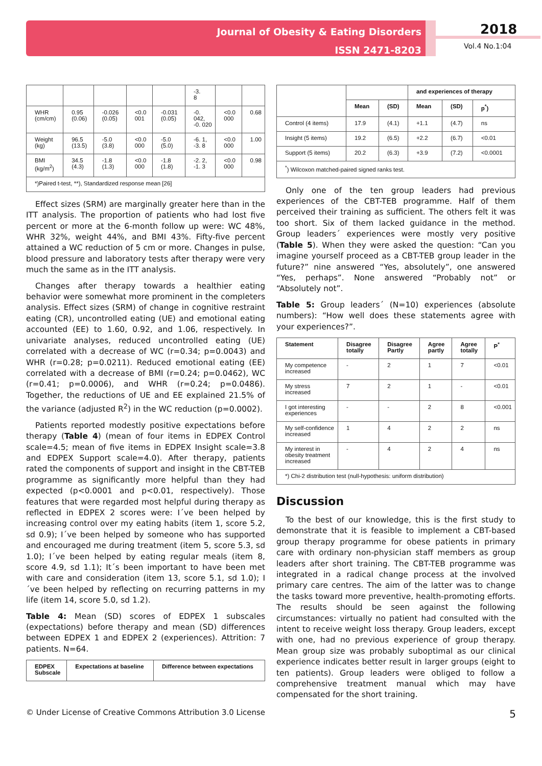Journal of Obesity & Eating Disorders
ISSN 2471-8203
2018
Vol.4 No.1:04
| | | | | | -3. 8 | | |
| WHR (cm/cm) | 0.95 (0.06) | -0.026 (0.05) | <0.0 001 | -0.031 (0.05) | -0. 042, -0. 020 | <0.0 000 | 0.68 |
| Weight (kg) | 96.5 (13.5) | -5.0 (3.8) | <0.0 000 | -5.0 (5.0) | -6. 1, -3. 8 | <0.0 000 | 1.00 |
| BMI (kg/m<sup>2</sup>) | 34.5 (4.3) | -1.8 (1.3) | <0.0 000 | -1.8 (1.8) | -2. 2, -1. 3 | <0.0 000 | 0.98 |
| *)Paired t-test, **), Standardized response mean [26] | | | | | | | |
Effect sizes (SRM) are marginally greater here than in the ITT analysis. The proportion of patients who had lost five percent or more at the 6-month follow up were: WC 48%, WHR 32%, weight 44%, and BMI 43%. Fifty-five percent attained a WC reduction of 5 cm or more. Changes in pulse, blood pressure and laboratory tests after therapy were very much the same as in the ITT analysis.
Changes after therapy towards a healthier eating behavior were somewhat more prominent in the completers analysis. Effect sizes (SRM) of change in cognitive restraint eating (CR), uncontrolled eating (UE) and emotional eating accounted (EE) to 1.60, 0.92, and 1.06, respectively. In univariate analyses, reduced uncontrolled eating (UE) correlated with a decrease of WC (r=0.34; p=0.0043) and WHR (r=0.28; p=0.0211). Reduced emotional eating (EE) correlated with a decrease of BMI (r=0.24; p=0.0462), WC (r=0.41; p=0.0006), and WHR (r=0.24; p=0.0486). Together, the reductions of UE and EE explained 21.5% of the variance (adjusted R<sup>2</sup>) in the WC reduction (p=0.0002).
Patients reported modestly positive expectations before therapy (Table 4) (mean of four items in EDPEX Control scale=4.5; mean of five items in EDPEX Insight scale=3.8 and EDPEX Support scale=4.0). After therapy, patients rated the components of support and insight in the CBT-TEB programme as significantly more helpful than they had expected (p<0.0001 and p<0.01, respectively). Those features that were regarded most helpful during therapy as reflected in EDPEX 2 scores were: I´ve been helped by increasing control over my eating habits (item 1, score 5.2, sd 0.9); I´ve been helped by someone who has supported and encouraged me during treatment (item 5, score 5.3, sd 1.0); I´ve been helped by eating regular meals (item 8, score 4.9, sd 1.1); It´s been important to have been met with care and consideration (item 13, score 5.1, sd 1.0); I´ve been helped by reflecting on recurring patterns in my life (item 14, score 5.0, sd 1.2).
Table 4: Mean (SD) scores of EDPEX 1 subscales (expectations) before therapy and mean (SD) differences between EDPEX 1 and EDPEX 2 (experiences). Attrition: 7 patients. N=64.
| EDPEX Subscale | Expectations at baseline | Difference between expectations |
| --- | --- | --- |
| | | | and experiences of therapy | | |
| --- | --- | --- | --- | --- | --- |
| | Mean | (SD) | Mean | (SD) | p<sup>*</sup>) |
| Control (4 items) | 17.9 | (4.1) | +1.1 | (4.7) | ns |
| Insight (5 items) | 19.2 | (6.5) | +2.2 | (6.7) | <0.01 |
| Support (5 items) | 20.2 | (6.3) | +3.9 | (7.2) | <0.0001 |
| <sup>*</sup>) Wilcoxon matched-paired signed ranks test. | | | | | |
Only one of the ten group leaders had previous experiences of the CBT-TEB programme. Half of them perceived their training as sufficient. The others felt it was too short. Six of them lacked guidance in the method. Group leaders´ experiences were mostly very positive (Table 5). When they were asked the question: “Can you imagine yourself proceed as a CBT-TEB group leader in the future?” nine answered “Yes, absolutely”, one answered “Yes, perhaps”. None answered “Probably not” or “Absolutely not”.
Table 5: Group leaders´ (N=10) experiences (absolute numbers): “How well does these statements agree with your experiences?”.
| Statement | Disagree totally | Disagree Partly | Agree partly | Agree totally | P<sup>*</sup> |
| --- | --- | --- | --- | --- | --- |
| My competence increased | - | 2 | 1 | 7 | <0.01 |
| My stress increased | 7 | 2 | 1 | - | <0.01 |
| I got interesting experiences | - | - | 2 | 8 | <0.001 |
| My self-confidence increased | 1 | 4 | 2 | 2 | ns |
| My interest in obesity treatment increased | - | 4 | 2 | 4 | ns |
| *) Chi-2 distribution test (null-hypothesis: uniform distribution) | | | | | |
Discussion
To the best of our knowledge, this is the first study to demonstrate that it is feasible to implement a CBT-based group therapy programme for obese patients in primary care with ordinary non-physician staff members as group leaders after short training. The CBT-TEB programme was integrated in a radical change process at the involved primary care centres. The aim of the latter was to change the tasks toward more preventive, health-promoting efforts. The results should be seen against the following circumstances: virtually no patient had consulted with the intent to receive weight loss therapy. Group leaders, except with one, had no previous experience of group therapy. Mean group size was probably suboptimal as our clinical experience indicates better result in larger groups (eight to ten patients). Group leaders were obliged to follow a comprehensive treatment manual which may have compensated for the short training.
© Under License of Creative Commons Attribution 3.0 License 5